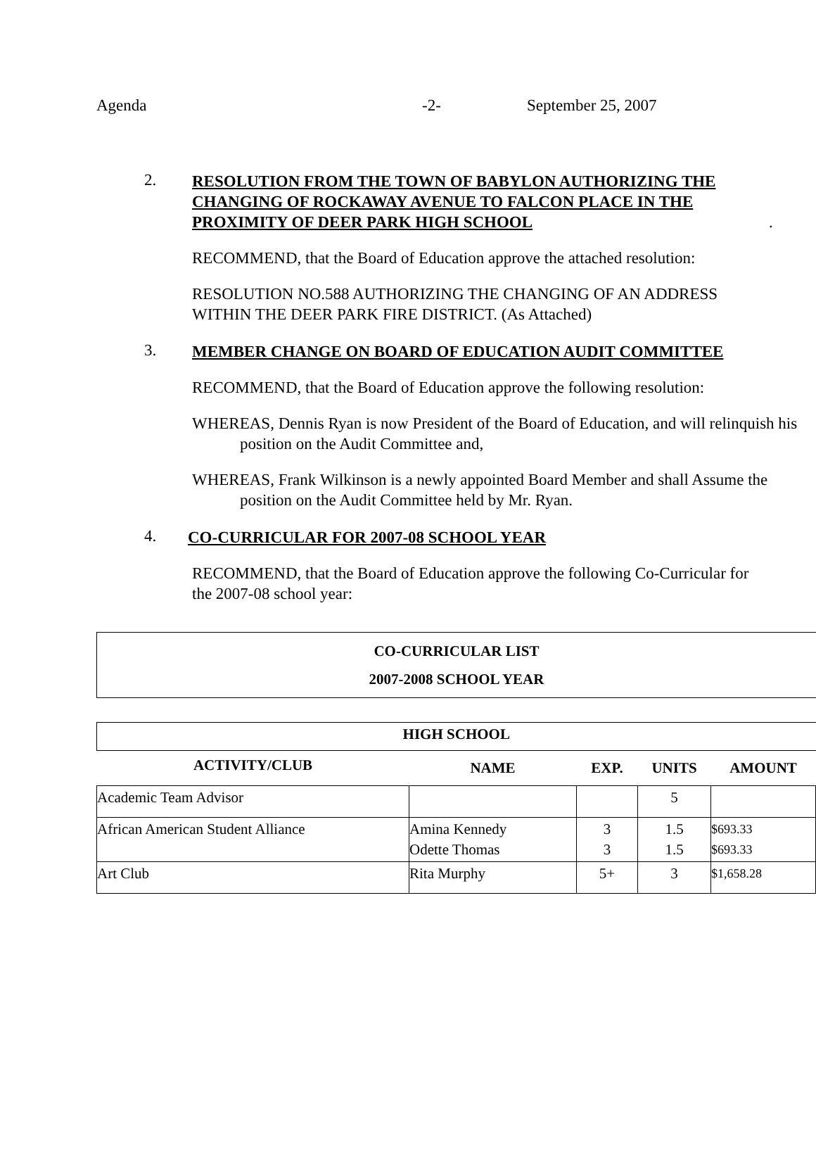Agenda -2- September 25, 2007
2. RESOLUTION FROM THE TOWN OF BABYLON AUTHORIZING THE CHANGING OF ROCKAWAY AVENUE TO FALCON PLACE IN THE PROXIMITY OF DEER PARK HIGH SCHOOL.
RECOMMEND, that the Board of Education approve the attached resolution:
RESOLUTION NO.588 AUTHORIZING THE CHANGING OF AN ADDRESS WITHIN THE DEER PARK FIRE DISTRICT. (As Attached)
3. MEMBER CHANGE ON BOARD OF EDUCATION AUDIT COMMITTEE
RECOMMEND, that the Board of Education approve the following resolution:
WHEREAS, Dennis Ryan is now President of the Board of Education, and will relinquish his position on the Audit Committee and,
WHEREAS, Frank Wilkinson is a newly appointed Board Member and shall Assume the position on the Audit Committee held by Mr. Ryan.
4. CO-CURRICULAR FOR 2007-08 SCHOOL YEAR
RECOMMEND, that the Board of Education approve the following Co-Curricular for the 2007-08 school year:
| CO-CURRICULAR LIST 2007-2008 SCHOOL YEAR |
| HIGH SCHOOL | | | | |
| --- | --- | --- | --- | --- |
| ACTIVITY/CLUB | NAME | EXP. | UNITS | AMOUNT |
| Academic Team Advisor | | | 5 | |
| African American Student Alliance | Amina Kennedy Odette Thomas | 3 3 | 1.5 1.5 | $693.33 $693.33 |
| Art Club | Rita Murphy | 5+ | 3 | $1,658.28 |